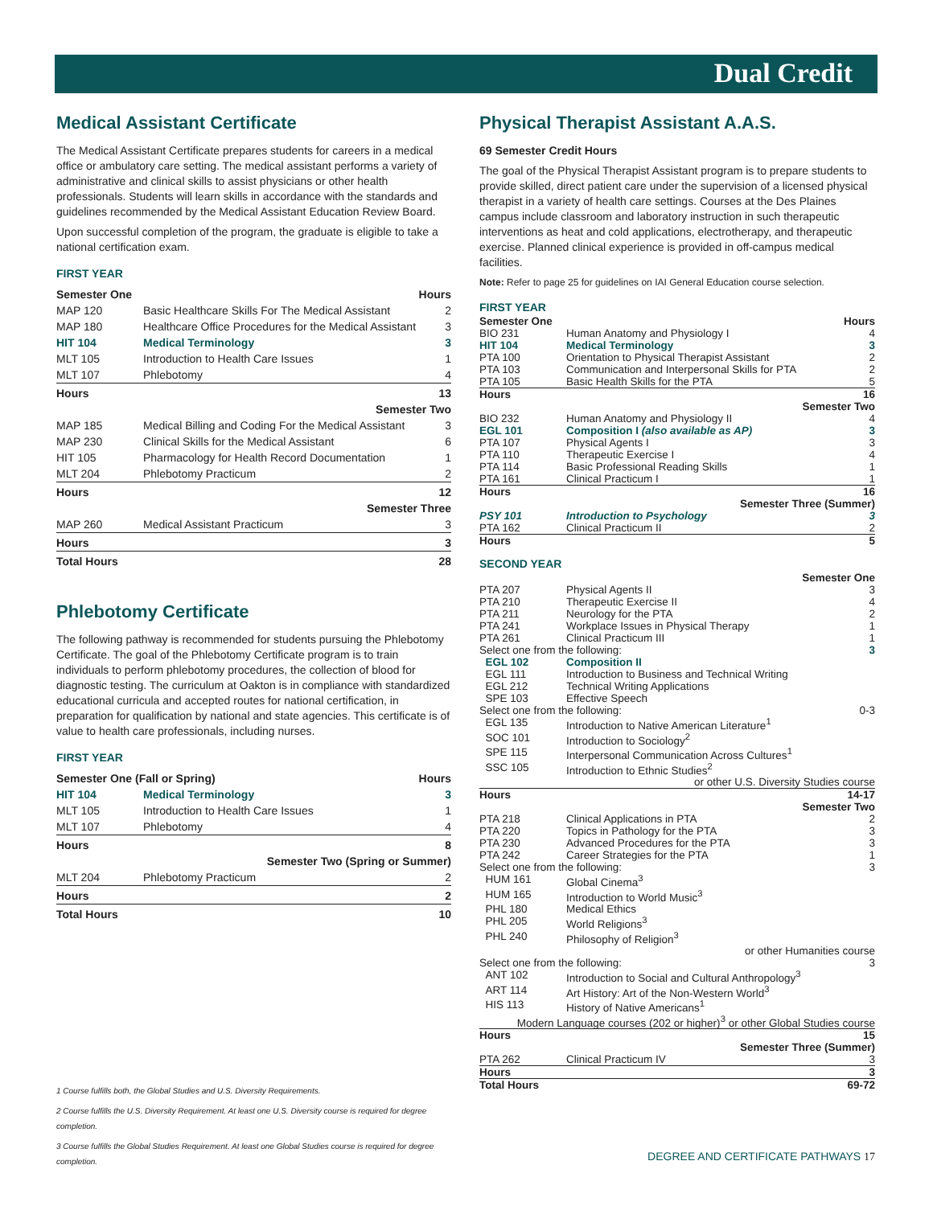Dual Credit
Medical Assistant Certificate
The Medical Assistant Certificate prepares students for careers in a medical office or ambulatory care setting. The medical assistant performs a variety of administrative and clinical skills to assist physicians or other health professionals. Students will learn skills in accordance with the standards and guidelines recommended by the Medical Assistant Education Review Board.
Upon successful completion of the program, the graduate is eligible to take a national certification exam.
FIRST YEAR
| Semester One | | Hours |
| MAP 120 | Basic Healthcare Skills For The Medical Assistant | 2 |
| MAP 180 | Healthcare Office Procedures for the Medical Assistant | 3 |
| HIT 104 | Medical Terminology | 3 |
| MLT 105 | Introduction to Health Care Issues | 1 |
| MLT 107 | Phlebotomy | 4 |
| Hours | | 13 |
| Semester Two | | |
| MAP 185 | Medical Billing and Coding For the Medical Assistant | 3 |
| MAP 230 | Clinical Skills for the Medical Assistant | 6 |
| HIT 105 | Pharmacology for Health Record Documentation | 1 |
| MLT 204 | Phlebotomy Practicum | 2 |
| Hours | | 12 |
| Semester Three | | |
| MAP 260 | Medical Assistant Practicum | 3 |
| Hours | | 3 |
| Total Hours | | 28 |
Phlebotomy Certificate
The following pathway is recommended for students pursuing the Phlebotomy Certificate. The goal of the Phlebotomy Certificate program is to train individuals to perform phlebotomy procedures, the collection of blood for diagnostic testing. The curriculum at Oakton is in compliance with standardized educational curricula and accepted routes for national certification, in preparation for qualification by national and state agencies. This certificate is of value to health care professionals, including nurses.
FIRST YEAR
| Semester One (Fall or Spring) | | Hours |
| HIT 104 | Medical Terminology | 3 |
| MLT 105 | Introduction to Health Care Issues | 1 |
| MLT 107 | Phlebotomy | 4 |
| Hours | | 8 |
| Semester Two (Spring or Summer) | | |
| MLT 204 | Phlebotomy Practicum | 2 |
| Hours | | 2 |
| Total Hours | | 10 |
1 Course fulfills both, the Global Studies and U.S. Diversity Requirements.
2 Course fulfills the U.S. Diversity Requirement. At least one U.S. Diversity course is required for degree completion.
3 Course fulfills the Global Studies Requirement. At least one Global Studies course is required for degree completion.
Physical Therapist Assistant A.A.S.
69 Semester Credit Hours
The goal of the Physical Therapist Assistant program is to prepare students to provide skilled, direct patient care under the supervision of a licensed physical therapist in a variety of health care settings. Courses at the Des Plaines campus include classroom and laboratory instruction in such therapeutic interventions as heat and cold applications, electrotherapy, and therapeutic exercise. Planned clinical experience is provided in off-campus medical facilities.
Note: Refer to page 25 for guidelines on IAI General Education course selection.
FIRST YEAR
| Semester One | | Hours |
| BIO 231 | Human Anatomy and Physiology I | 4 |
| HIT 104 | Medical Terminology | 3 |
| PTA 100 | Orientation to Physical Therapist Assistant | 2 |
| PTA 103 | Communication and Interpersonal Skills for PTA | 2 |
| PTA 105 | Basic Health Skills for the PTA | 5 |
| Hours | | 16 |
| Semester Two | | |
| BIO 232 | Human Anatomy and Physiology II | 4 |
| EGL 101 | Composition I (also available as AP) | 3 |
| PTA 107 | Physical Agents I | 3 |
| PTA 110 | Therapeutic Exercise I | 4 |
| PTA 114 | Basic Professional Reading Skills | 1 |
| PTA 161 | Clinical Practicum I | 1 |
| Hours | | 16 |
| Semester Three (Summer) | | |
| PSY 101 | Introduction to Psychology | 3 |
| PTA 162 | Clinical Practicum II | 2 |
| Hours | | 5 |
SECOND YEAR
| Semester One | | |
| PTA 207 | Physical Agents II | 3 |
| PTA 210 | Therapeutic Exercise II | 4 |
| PTA 211 | Neurology for the PTA | 2 |
| PTA 241 | Workplace Issues in Physical Therapy | 1 |
| PTA 261 | Clinical Practicum III | 1 |
| Select one from the following: | | 3 |
| EGL 102 | Composition II | |
| EGL 111 | Introduction to Business and Technical Writing | |
| EGL 212 | Technical Writing Applications | |
| SPE 103 | Effective Speech | |
| Select one from the following: | | 0-3 |
| EGL 135 | Introduction to Native American Literature<sup>1</sup> | |
| SOC 101 | Introduction to Sociology<sup>2</sup> | |
| SPE 115 | Interpersonal Communication Across Cultures<sup>1</sup> | |
| SSC 105 | Introduction to Ethnic Studies<sup>2</sup> | |
| or other U.S. Diversity Studies course | | |
| Hours | | 14-17 |
| Semester Two | | |
| PTA 218 | Clinical Applications in PTA | 2 |
| PTA 220 | Topics in Pathology for the PTA | 3 |
| PTA 230 | Advanced Procedures for the PTA | 3 |
| PTA 242 | Career Strategies for the PTA | 1 |
| Select one from the following: | | 3 |
| HUM 161 | Global Cinema<sup>3</sup> | |
| HUM 165 | Introduction to World Music<sup>3</sup> | |
| PHL 180 | Medical Ethics | |
| PHL 205 | World Religions<sup>3</sup> | |
| PHL 240 | Philosophy of Religion<sup>3</sup> | |
| or other Humanities course | | |
| Select one from the following: | | 3 |
| ANT 102 | Introduction to Social and Cultural Anthropology<sup>3</sup> | |
| ART 114 | Art History: Art of the Non-Western World<sup>3</sup> | |
| HIS 113 | History of Native Americans<sup>1</sup> | |
| Modern Language courses (202 or higher)<sup>3</sup> or other Global Studies course | | |
| Hours | | 15 |
| Semester Three (Summer) | | |
| PTA 262 | Clinical Practicum IV | 3 |
| Hours | | 3 |
| Total Hours | | 69-72 |
DEGREE AND CERTIFICATE PATHWAYS 17